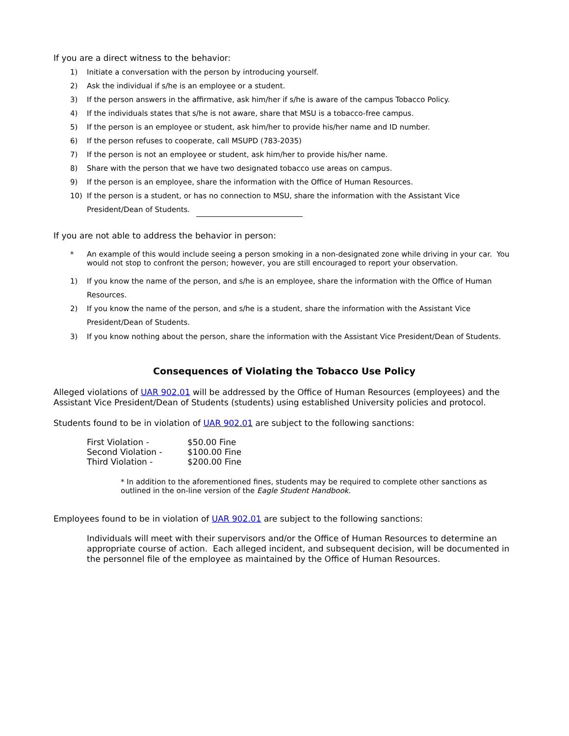If you are a direct witness to the behavior:
1) Initiate a conversation with the person by introducing yourself.
2) Ask the individual if s/he is an employee or a student.
3) If the person answers in the affirmative, ask him/her if s/he is aware of the campus Tobacco Policy.
4) If the individuals states that s/he is not aware, share that MSU is a tobacco-free campus.
5) If the person is an employee or student, ask him/her to provide his/her name and ID number.
6) If the person refuses to cooperate, call MSUPD (783-2035)
7) If the person is not an employee or student, ask him/her to provide his/her name.
8) Share with the person that we have two designated tobacco use areas on campus.
9) If the person is an employee, share the information with the Office of Human Resources.
10) If the person is a student, or has no connection to MSU, share the information with the Assistant Vice President/Dean of Students.
If you are not able to address the behavior in person:
* An example of this would include seeing a person smoking in a non-designated zone while driving in your car. You would not stop to confront the person; however, you are still encouraged to report your observation.
1) If you know the name of the person, and s/he is an employee, share the information with the Office of Human Resources.
2) If you know the name of the person, and s/he is a student, share the information with the Assistant Vice President/Dean of Students.
3) If you know nothing about the person, share the information with the Assistant Vice President/Dean of Students.
Consequences of Violating the Tobacco Use Policy
Alleged violations of UAR 902.01 will be addressed by the Office of Human Resources (employees) and the Assistant Vice President/Dean of Students (students) using established University policies and protocol.
Students found to be in violation of UAR 902.01 are subject to the following sanctions:
| First Violation - | $50.00 Fine |
| Second Violation - | $100.00 Fine |
| Third Violation - | $200.00 Fine |
* In addition to the aforementioned fines, students may be required to complete other sanctions as outlined in the on-line version of the Eagle Student Handbook.
Employees found to be in violation of UAR 902.01 are subject to the following sanctions:
Individuals will meet with their supervisors and/or the Office of Human Resources to determine an appropriate course of action. Each alleged incident, and subsequent decision, will be documented in the personnel file of the employee as maintained by the Office of Human Resources.